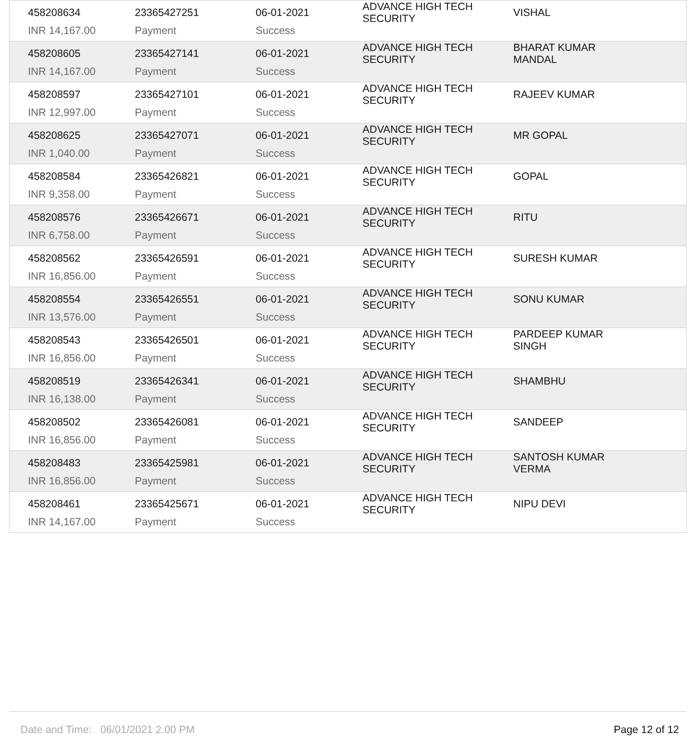| 458208634 | 23365427251 | 06-01-2021 | ADVANCE HIGH TECH SECURITY | VISHAL |
| INR 14,167.00 | Payment | Success | | |
| 458208605 | 23365427141 | 06-01-2021 | ADVANCE HIGH TECH SECURITY | BHARAT KUMAR MANDAL |
| INR 14,167.00 | Payment | Success | | |
| 458208597 | 23365427101 | 06-01-2021 | ADVANCE HIGH TECH SECURITY | RAJEEV KUMAR |
| INR 12,997.00 | Payment | Success | | |
| 458208625 | 23365427071 | 06-01-2021 | ADVANCE HIGH TECH SECURITY | MR GOPAL |
| INR 1,040.00 | Payment | Success | | |
| 458208584 | 23365426821 | 06-01-2021 | ADVANCE HIGH TECH SECURITY | GOPAL |
| INR 9,358.00 | Payment | Success | | |
| 458208576 | 23365426671 | 06-01-2021 | ADVANCE HIGH TECH SECURITY | RITU |
| INR 6,758.00 | Payment | Success | | |
| 458208562 | 23365426591 | 06-01-2021 | ADVANCE HIGH TECH SECURITY | SURESH KUMAR |
| INR 16,856.00 | Payment | Success | | |
| 458208554 | 23365426551 | 06-01-2021 | ADVANCE HIGH TECH SECURITY | SONU KUMAR |
| INR 13,576.00 | Payment | Success | | |
| 458208543 | 23365426501 | 06-01-2021 | ADVANCE HIGH TECH SECURITY | PARDEEP KUMAR SINGH |
| INR 16,856.00 | Payment | Success | | |
| 458208519 | 23365426341 | 06-01-2021 | ADVANCE HIGH TECH SECURITY | SHAMBHU |
| INR 16,138.00 | Payment | Success | | |
| 458208502 | 23365426081 | 06-01-2021 | ADVANCE HIGH TECH SECURITY | SANDEEP |
| INR 16,856.00 | Payment | Success | | |
| 458208483 | 23365425981 | 06-01-2021 | ADVANCE HIGH TECH SECURITY | SANTOSH KUMAR VERMA |
| INR 16,856.00 | Payment | Success | | |
| 458208461 | 23365425671 | 06-01-2021 | ADVANCE HIGH TECH SECURITY | NIPU DEVI |
| INR 14,167.00 | Payment | Success | | |
Date and Time: 06/01/2021 2.00 PM Page 12 of 12